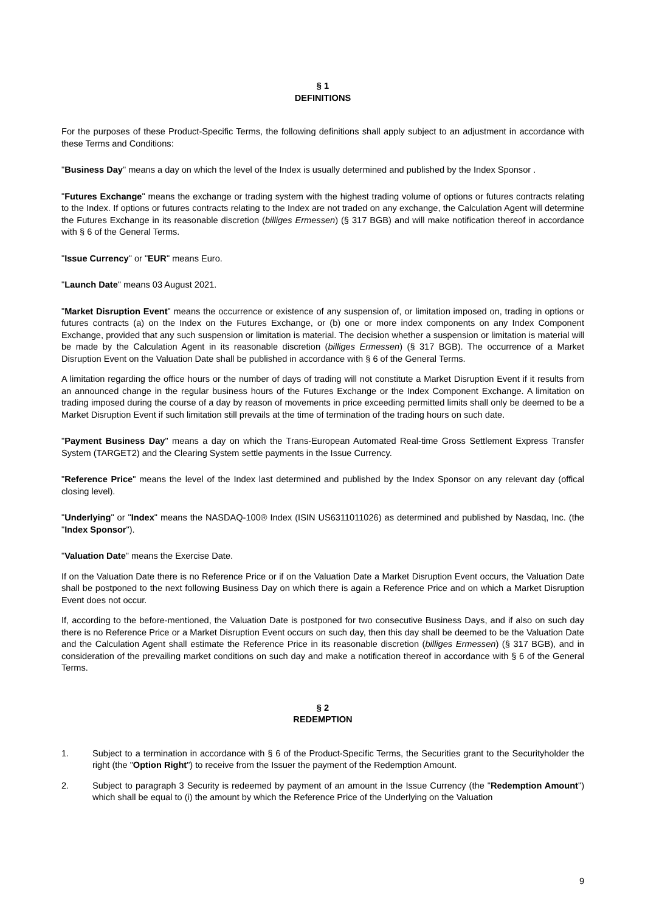§ 1
DEFINITIONS
For the purposes of these Product-Specific Terms, the following definitions shall apply subject to an adjustment in accordance with these Terms and Conditions:
"Business Day" means a day on which the level of the Index is usually determined and published by the Index Sponsor .
"Futures Exchange" means the exchange or trading system with the highest trading volume of options or futures contracts relating to the Index. If options or futures contracts relating to the Index are not traded on any exchange, the Calculation Agent will determine the Futures Exchange in its reasonable discretion (billiges Ermessen) (§ 317 BGB) and will make notification thereof in accordance with § 6 of the General Terms.
"Issue Currency" or "EUR" means Euro.
"Launch Date" means 03 August 2021.
"Market Disruption Event" means the occurrence or existence of any suspension of, or limitation imposed on, trading in options or futures contracts (a) on the Index on the Futures Exchange, or (b) one or more index components on any Index Component Exchange, provided that any such suspension or limitation is material. The decision whether a suspension or limitation is material will be made by the Calculation Agent in its reasonable discretion (billiges Ermessen) (§ 317 BGB). The occurrence of a Market Disruption Event on the Valuation Date shall be published in accordance with § 6 of the General Terms.
A limitation regarding the office hours or the number of days of trading will not constitute a Market Disruption Event if it results from an announced change in the regular business hours of the Futures Exchange or the Index Component Exchange. A limitation on trading imposed during the course of a day by reason of movements in price exceeding permitted limits shall only be deemed to be a Market Disruption Event if such limitation still prevails at the time of termination of the trading hours on such date.
"Payment Business Day" means a day on which the Trans-European Automated Real-time Gross Settlement Express Transfer System (TARGET2) and the Clearing System settle payments in the Issue Currency.
"Reference Price" means the level of the Index last determined and published by the Index Sponsor on any relevant day (offical closing level).
"Underlying" or "Index" means the NASDAQ-100® Index (ISIN US6311011026) as determined and published by Nasdaq, Inc. (the "Index Sponsor").
"Valuation Date" means the Exercise Date.
If on the Valuation Date there is no Reference Price or if on the Valuation Date a Market Disruption Event occurs, the Valuation Date shall be postponed to the next following Business Day on which there is again a Reference Price and on which a Market Disruption Event does not occur.
If, according to the before-mentioned, the Valuation Date is postponed for two consecutive Business Days, and if also on such day there is no Reference Price or a Market Disruption Event occurs on such day, then this day shall be deemed to be the Valuation Date and the Calculation Agent shall estimate the Reference Price in its reasonable discretion (billiges Ermessen) (§ 317 BGB), and in consideration of the prevailing market conditions on such day and make a notification thereof in accordance with § 6 of the General Terms.
§ 2
REDEMPTION
1. Subject to a termination in accordance with § 6 of the Product-Specific Terms, the Securities grant to the Securityholder the right (the "Option Right") to receive from the Issuer the payment of the Redemption Amount.
2. Subject to paragraph 3 Security is redeemed by payment of an amount in the Issue Currency (the "Redemption Amount") which shall be equal to (i) the amount by which the Reference Price of the Underlying on the Valuation
9